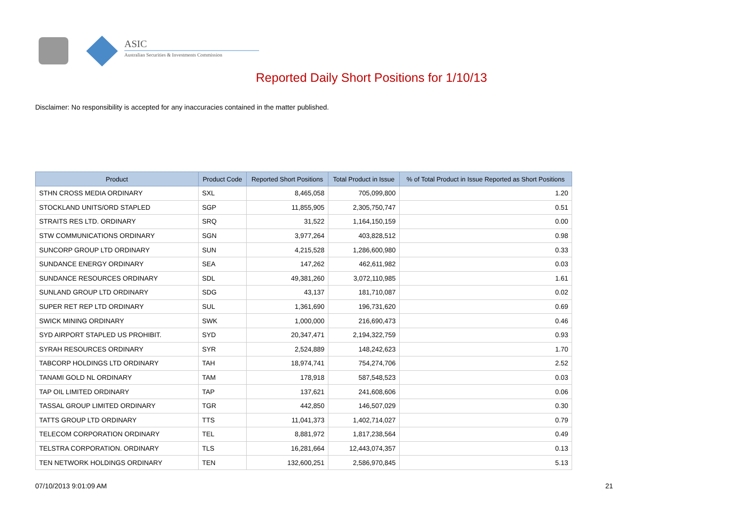ASIC
Australian Securities & Investments Commission
Reported Daily Short Positions for 1/10/13
Disclaimer: No responsibility is accepted for any inaccuracies contained in the matter published.
| Product | Product Code | Reported Short Positions | Total Product in Issue | % of Total Product in Issue Reported as Short Positions |
| --- | --- | --- | --- | --- |
| STHN CROSS MEDIA ORDINARY | SXL | 8,465,058 | 705,099,800 | 1.20 |
| STOCKLAND UNITS/ORD STAPLED | SGP | 11,855,905 | 2,305,750,747 | 0.51 |
| STRAITS RES LTD. ORDINARY | SRQ | 31,522 | 1,164,150,159 | 0.00 |
| STW COMMUNICATIONS ORDINARY | SGN | 3,977,264 | 403,828,512 | 0.98 |
| SUNCORP GROUP LTD ORDINARY | SUN | 4,215,528 | 1,286,600,980 | 0.33 |
| SUNDANCE ENERGY ORDINARY | SEA | 147,262 | 462,611,982 | 0.03 |
| SUNDANCE RESOURCES ORDINARY | SDL | 49,381,260 | 3,072,110,985 | 1.61 |
| SUNLAND GROUP LTD ORDINARY | SDG | 43,137 | 181,710,087 | 0.02 |
| SUPER RET REP LTD ORDINARY | SUL | 1,361,690 | 196,731,620 | 0.69 |
| SWICK MINING ORDINARY | SWK | 1,000,000 | 216,690,473 | 0.46 |
| SYD AIRPORT STAPLED US PROHIBIT. | SYD | 20,347,471 | 2,194,322,759 | 0.93 |
| SYRAH RESOURCES ORDINARY | SYR | 2,524,889 | 148,242,623 | 1.70 |
| TABCORP HOLDINGS LTD ORDINARY | TAH | 18,974,741 | 754,274,706 | 2.52 |
| TANAMI GOLD NL ORDINARY | TAM | 178,918 | 587,548,523 | 0.03 |
| TAP OIL LIMITED ORDINARY | TAP | 137,621 | 241,608,606 | 0.06 |
| TASSAL GROUP LIMITED ORDINARY | TGR | 442,850 | 146,507,029 | 0.30 |
| TATTS GROUP LTD ORDINARY | TTS | 11,041,373 | 1,402,714,027 | 0.79 |
| TELECOM CORPORATION ORDINARY | TEL | 8,881,972 | 1,817,238,564 | 0.49 |
| TELSTRA CORPORATION. ORDINARY | TLS | 16,281,664 | 12,443,074,357 | 0.13 |
| TEN NETWORK HOLDINGS ORDINARY | TEN | 132,600,251 | 2,586,970,845 | 5.13 |
07/10/2013 9:01:09 AM 21